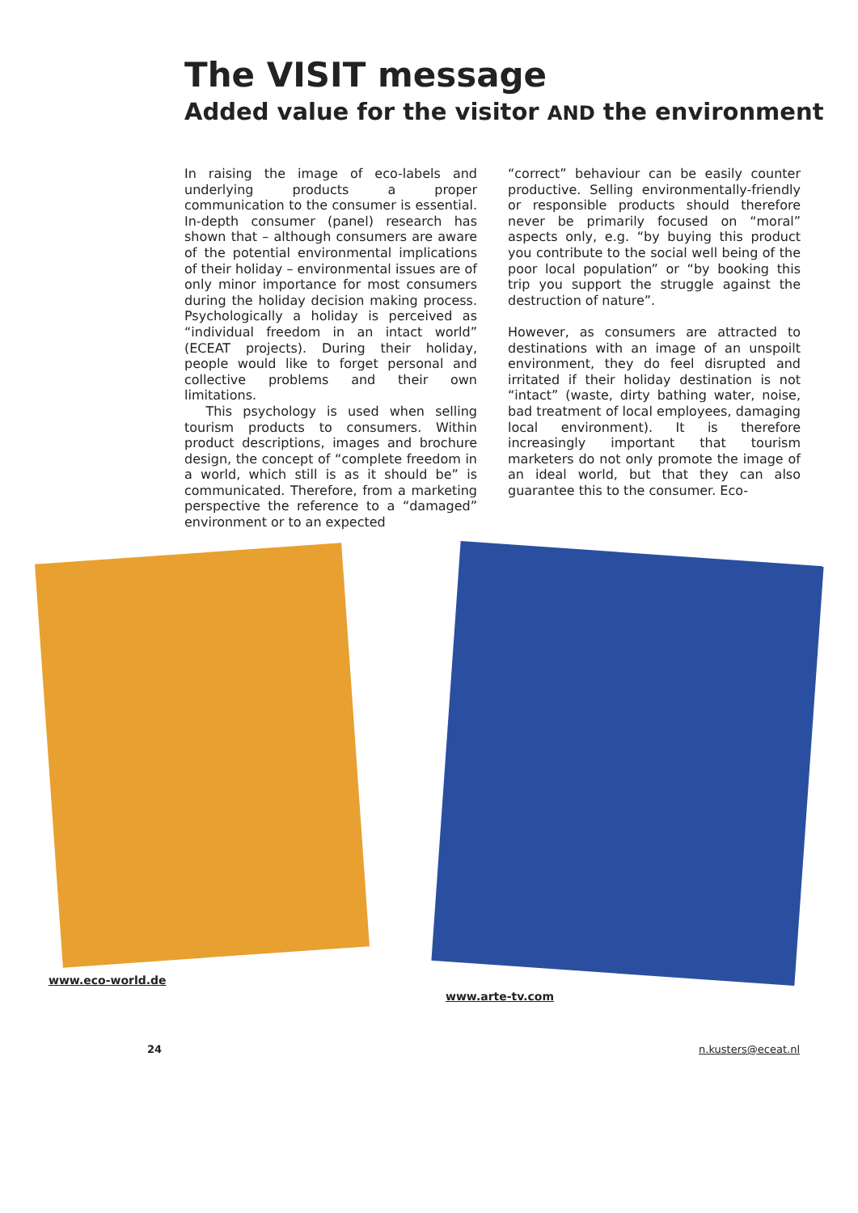The VISIT message
Added value for the visitor AND the environment
In raising the image of eco-labels and underlying products a proper communication to the consumer is essential. In-depth consumer (panel) research has shown that – although consumers are aware of the potential environmental implications of their holiday – environmental issues are of only minor importance for most consumers during the holiday decision making process. Psychologically a holiday is perceived as “individual freedom in an intact world” (ECEAT projects). During their holiday, people would like to forget personal and collective problems and their own limitations.
This psychology is used when selling tourism products to consumers. Within product descriptions, images and brochure design, the concept of “complete freedom in a world, which still is as it should be” is communicated. Therefore, from a marketing perspective the reference to a “damaged” environment or to an expected
“correct” behaviour can be easily counter productive. Selling environmentally-friendly or responsible products should therefore never be primarily focused on “moral” aspects only, e.g. “by buying this product you contribute to the social well being of the poor local population” or “by booking this trip you support the struggle against the destruction of nature”.
However, as consumers are attracted to destinations with an image of an unspoilt environment, they do feel disrupted and irritated if their holiday destination is not “intact” (waste, dirty bathing water, noise, bad treatment of local employees, damaging local environment). It is therefore increasingly important that tourism marketers do not only promote the image of an ideal world, but that they can also guarantee this to the consumer. Eco-
www.eco-world.de www.arte-tv.com
24 n.kusters@eceat.nl